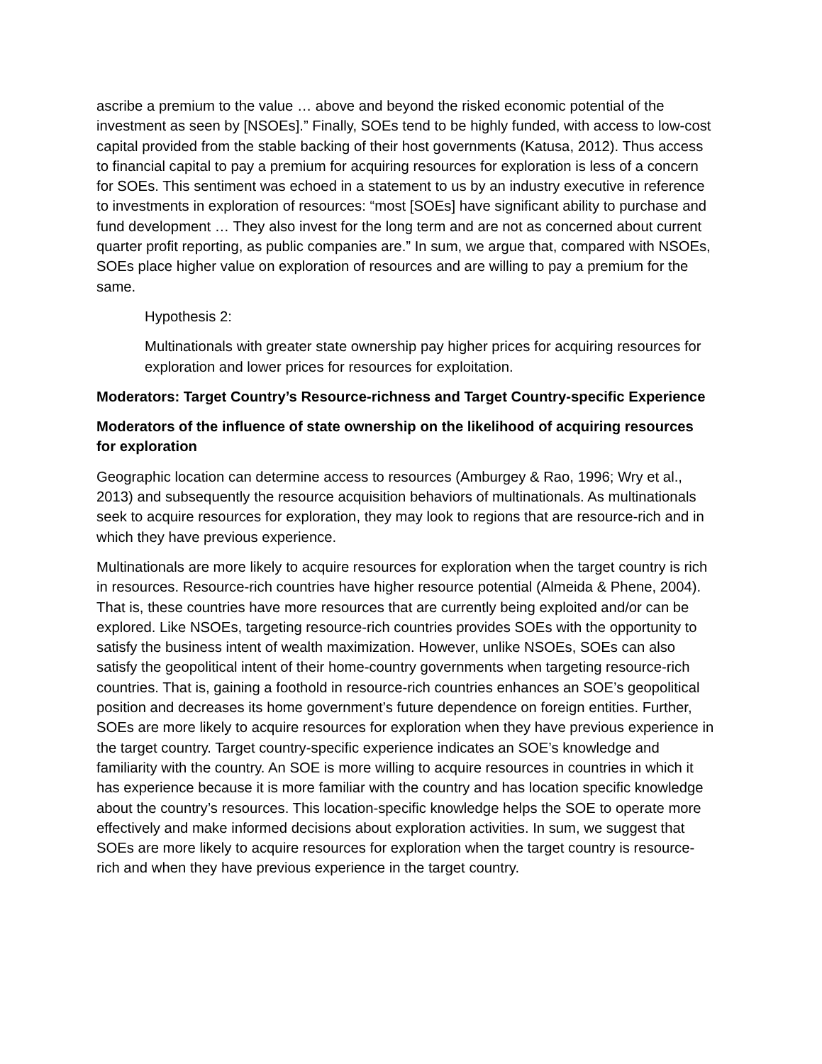ascribe a premium to the value … above and beyond the risked economic potential of the investment as seen by [NSOEs].” Finally, SOEs tend to be highly funded, with access to low-cost capital provided from the stable backing of their host governments (Katusa, 2012). Thus access to financial capital to pay a premium for acquiring resources for exploration is less of a concern for SOEs. This sentiment was echoed in a statement to us by an industry executive in reference to investments in exploration of resources: “most [SOEs] have significant ability to purchase and fund development … They also invest for the long term and are not as concerned about current quarter profit reporting, as public companies are.” In sum, we argue that, compared with NSOEs, SOEs place higher value on exploration of resources and are willing to pay a premium for the same.
Hypothesis 2:
Multinationals with greater state ownership pay higher prices for acquiring resources for exploration and lower prices for resources for exploitation.
Moderators: Target Country’s Resource-richness and Target Country-specific Experience
Moderators of the influence of state ownership on the likelihood of acquiring resources for exploration
Geographic location can determine access to resources (Amburgey & Rao, 1996; Wry et al., 2013) and subsequently the resource acquisition behaviors of multinationals. As multinationals seek to acquire resources for exploration, they may look to regions that are resource-rich and in which they have previous experience.
Multinationals are more likely to acquire resources for exploration when the target country is rich in resources. Resource-rich countries have higher resource potential (Almeida & Phene, 2004). That is, these countries have more resources that are currently being exploited and/or can be explored. Like NSOEs, targeting resource-rich countries provides SOEs with the opportunity to satisfy the business intent of wealth maximization. However, unlike NSOEs, SOEs can also satisfy the geopolitical intent of their home-country governments when targeting resource-rich countries. That is, gaining a foothold in resource-rich countries enhances an SOE’s geopolitical position and decreases its home government’s future dependence on foreign entities. Further, SOEs are more likely to acquire resources for exploration when they have previous experience in the target country. Target country-specific experience indicates an SOE’s knowledge and familiarity with the country. An SOE is more willing to acquire resources in countries in which it has experience because it is more familiar with the country and has location specific knowledge about the country’s resources. This location-specific knowledge helps the SOE to operate more effectively and make informed decisions about exploration activities. In sum, we suggest that SOEs are more likely to acquire resources for exploration when the target country is resource-rich and when they have previous experience in the target country.